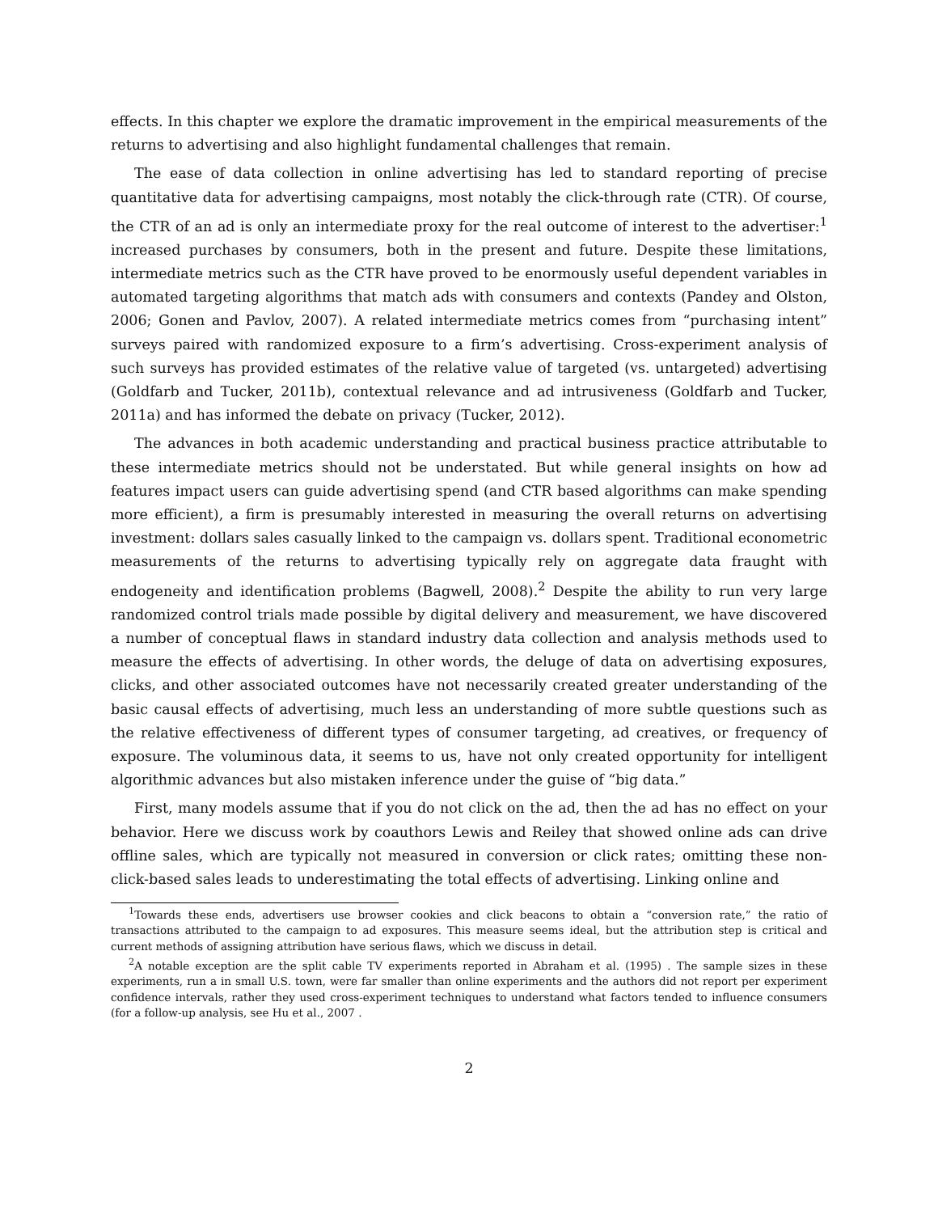effects. In this chapter we explore the dramatic improvement in the empirical measurements of the returns to advertising and also highlight fundamental challenges that remain.
The ease of data collection in online advertising has led to standard reporting of precise quantitative data for advertising campaigns, most notably the click-through rate (CTR). Of course, the CTR of an ad is only an intermediate proxy for the real outcome of interest to the advertiser:<sup>1</sup> increased purchases by consumers, both in the present and future. Despite these limitations, intermediate metrics such as the CTR have proved to be enormously useful dependent variables in automated targeting algorithms that match ads with consumers and contexts (Pandey and Olston, 2006; Gonen and Pavlov, 2007). A related intermediate metrics comes from “purchasing intent” surveys paired with randomized exposure to a firm’s advertising. Cross-experiment analysis of such surveys has provided estimates of the relative value of targeted (vs. untargeted) advertising (Goldfarb and Tucker, 2011b), contextual relevance and ad intrusiveness (Goldfarb and Tucker, 2011a) and has informed the debate on privacy (Tucker, 2012).
The advances in both academic understanding and practical business practice attributable to these intermediate metrics should not be understated. But while general insights on how ad features impact users can guide advertising spend (and CTR based algorithms can make spending more efficient), a firm is presumably interested in measuring the overall returns on advertising investment: dollars sales casually linked to the campaign vs. dollars spent. Traditional econometric measurements of the returns to advertising typically rely on aggregate data fraught with endogeneity and identification problems (Bagwell, 2008).<sup>2</sup> Despite the ability to run very large randomized control trials made possible by digital delivery and measurement, we have discovered a number of conceptual flaws in standard industry data collection and analysis methods used to measure the effects of advertising. In other words, the deluge of data on advertising exposures, clicks, and other associated outcomes have not necessarily created greater understanding of the basic causal effects of advertising, much less an understanding of more subtle questions such as the relative effectiveness of different types of consumer targeting, ad creatives, or frequency of exposure. The voluminous data, it seems to us, have not only created opportunity for intelligent algorithmic advances but also mistaken inference under the guise of “big data.”
First, many models assume that if you do not click on the ad, then the ad has no effect on your behavior. Here we discuss work by coauthors Lewis and Reiley that showed online ads can drive offline sales, which are typically not measured in conversion or click rates; omitting these non-click-based sales leads to underestimating the total effects of advertising. Linking online and
<sup>1</sup> Towards these ends, advertisers use browser cookies and click beacons to obtain a “conversion rate,” the ratio of transactions attributed to the campaign to ad exposures. This measure seems ideal, but the attribution step is critical and current methods of assigning attribution have serious flaws, which we discuss in detail.
<sup>2</sup> A notable exception are the split cable TV experiments reported in Abraham et al. (1995) . The sample sizes in these experiments, run a in small U.S. town, were far smaller than online experiments and the authors did not report per experiment confidence intervals, rather they used cross-experiment techniques to understand what factors tended to influence consumers (for a follow-up analysis, see Hu et al., 2007 .
2